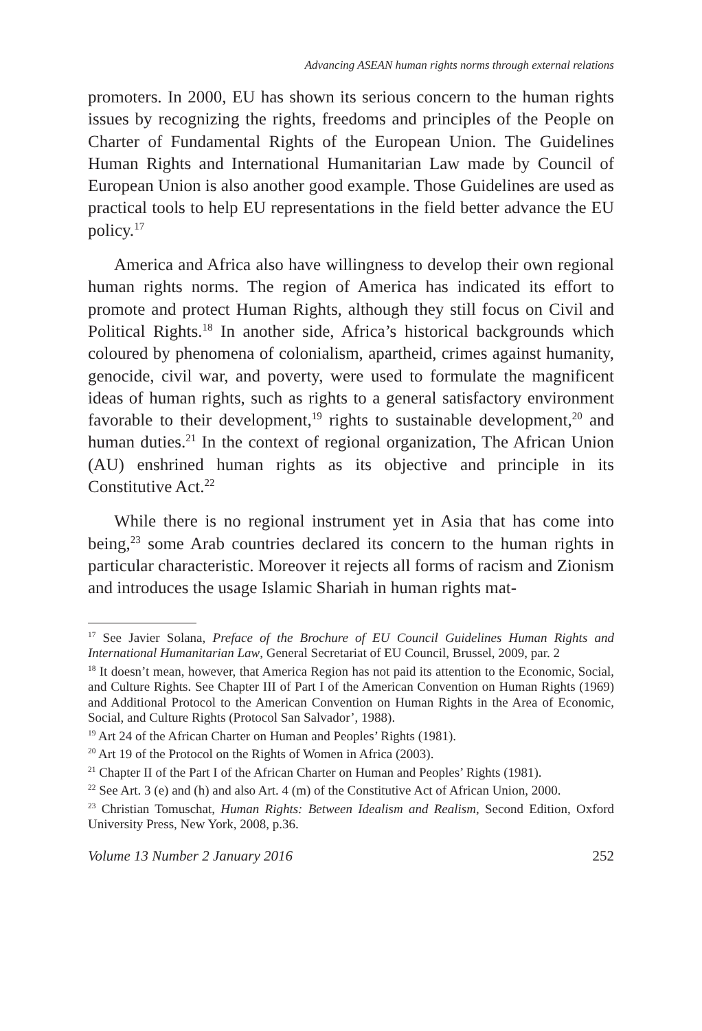Advancing ASEAN human rights norms through external relations
promoters. In 2000, EU has shown its serious concern to the human rights issues by recognizing the rights, freedoms and principles of the People on Charter of Fundamental Rights of the European Union. The Guidelines Human Rights and International Humanitarian Law made by Council of European Union is also another good example. Those Guidelines are used as practical tools to help EU representations in the field better advance the EU policy.<sup>17</sup>
America and Africa also have willingness to develop their own regional human rights norms. The region of America has indicated its effort to promote and protect Human Rights, although they still focus on Civil and Political Rights.<sup>18</sup> In another side, Africa’s historical backgrounds which coloured by phenomena of colonialism, apartheid, crimes against humanity, genocide, civil war, and poverty, were used to formulate the magnificent ideas of human rights, such as rights to a general satisfactory environment favorable to their development,<sup>19</sup> rights to sustainable development,<sup>20</sup> and human duties.<sup>21</sup> In the context of regional organization, The African Union (AU) enshrined human rights as its objective and principle in its Constitutive Act.<sup>22</sup>
While there is no regional instrument yet in Asia that has come into being,<sup>23</sup> some Arab countries declared its concern to the human rights in particular characteristic. Moreover it rejects all forms of racism and Zionism and introduces the usage Islamic Shariah in human rights mat-
<sup>17</sup> See Javier Solana, Preface of the Brochure of EU Council Guidelines Human Rights and International Humanitarian Law, General Secretariat of EU Council, Brussel, 2009, par. 2
<sup>18</sup> It doesn’t mean, however, that America Region has not paid its attention to the Economic, Social, and Culture Rights. See Chapter III of Part I of the American Convention on Human Rights (1969) and Additional Protocol to the American Convention on Human Rights in the Area of Economic, Social, and Culture Rights (Protocol San Salvador’, 1988).
<sup>19</sup> Art 24 of the African Charter on Human and Peoples’ Rights (1981).
<sup>20</sup> Art 19 of the Protocol on the Rights of Women in Africa (2003).
<sup>21</sup> Chapter II of the Part I of the African Charter on Human and Peoples’ Rights (1981).
<sup>22</sup> See Art. 3 (e) and (h) and also Art. 4 (m) of the Constitutive Act of African Union, 2000.
<sup>23</sup> Christian Tomuschat, Human Rights: Between Idealism and Realism, Second Edition, Oxford University Press, New York, 2008, p.36.
Volume 13 Number 2 January 2016 252